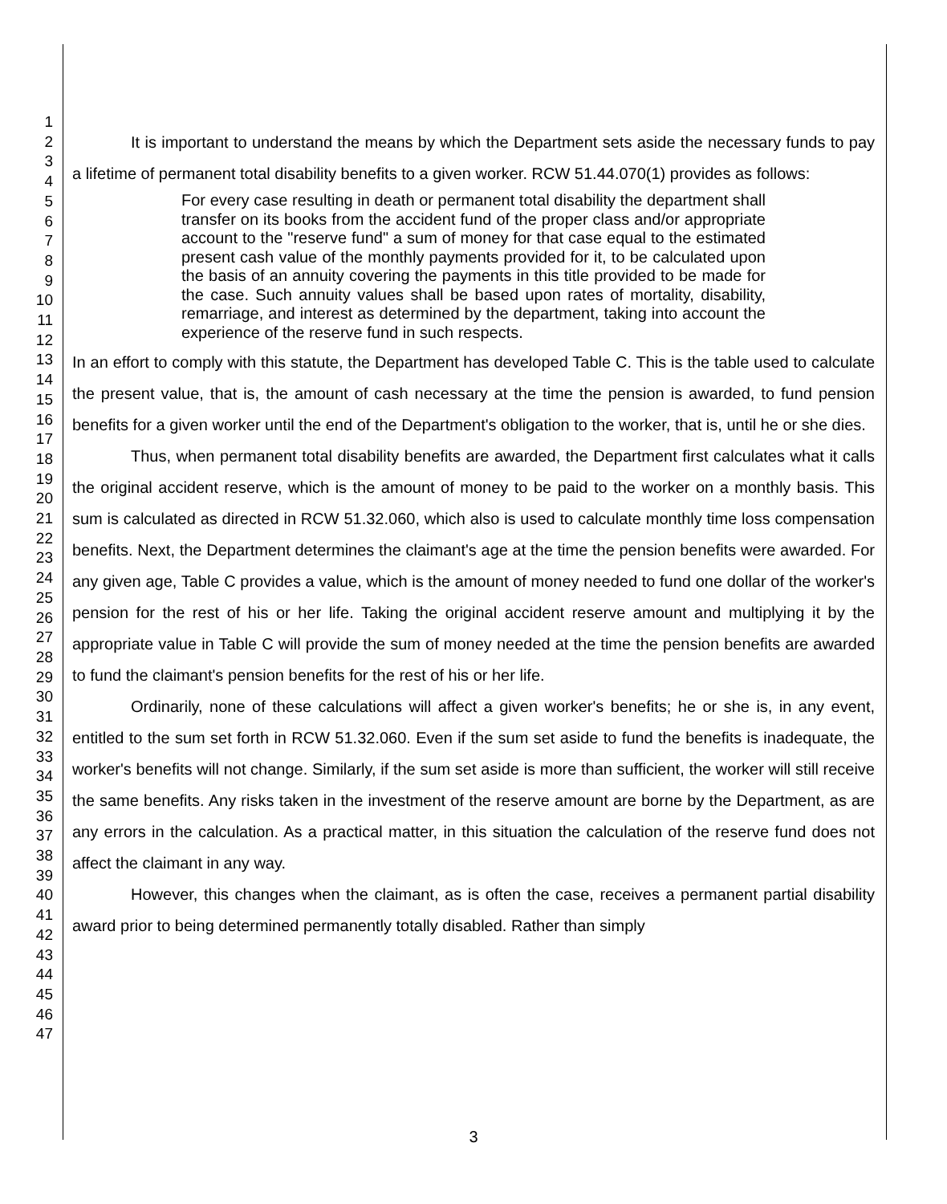1
2
3
4
5
6
7
8
9
10
11
12
13
14
15
16
17
18
19
20
21
22
23
24
25
26
27
28
29
30
31
32
33
34
35
36
37
38
39
40
41
42
43
44
45
46
47
It is important to understand the means by which the Department sets aside the necessary funds to pay a lifetime of permanent total disability benefits to a given worker. RCW 51.44.070(1) provides as follows:
For every case resulting in death or permanent total disability the department shall transfer on its books from the accident fund of the proper class and/or appropriate account to the "reserve fund" a sum of money for that case equal to the estimated present cash value of the monthly payments provided for it, to be calculated upon the basis of an annuity covering the payments in this title provided to be made for the case. Such annuity values shall be based upon rates of mortality, disability, remarriage, and interest as determined by the department, taking into account the experience of the reserve fund in such respects.
In an effort to comply with this statute, the Department has developed Table C. This is the table used to calculate the present value, that is, the amount of cash necessary at the time the pension is awarded, to fund pension benefits for a given worker until the end of the Department's obligation to the worker, that is, until he or she dies.
Thus, when permanent total disability benefits are awarded, the Department first calculates what it calls the original accident reserve, which is the amount of money to be paid to the worker on a monthly basis. This sum is calculated as directed in RCW 51.32.060, which also is used to calculate monthly time loss compensation benefits. Next, the Department determines the claimant's age at the time the pension benefits were awarded. For any given age, Table C provides a value, which is the amount of money needed to fund one dollar of the worker's pension for the rest of his or her life. Taking the original accident reserve amount and multiplying it by the appropriate value in Table C will provide the sum of money needed at the time the pension benefits are awarded to fund the claimant's pension benefits for the rest of his or her life.
Ordinarily, none of these calculations will affect a given worker's benefits; he or she is, in any event, entitled to the sum set forth in RCW 51.32.060. Even if the sum set aside to fund the benefits is inadequate, the worker's benefits will not change. Similarly, if the sum set aside is more than sufficient, the worker will still receive the same benefits. Any risks taken in the investment of the reserve amount are borne by the Department, as are any errors in the calculation. As a practical matter, in this situation the calculation of the reserve fund does not affect the claimant in any way.
However, this changes when the claimant, as is often the case, receives a permanent partial disability award prior to being determined permanently totally disabled. Rather than simply
3